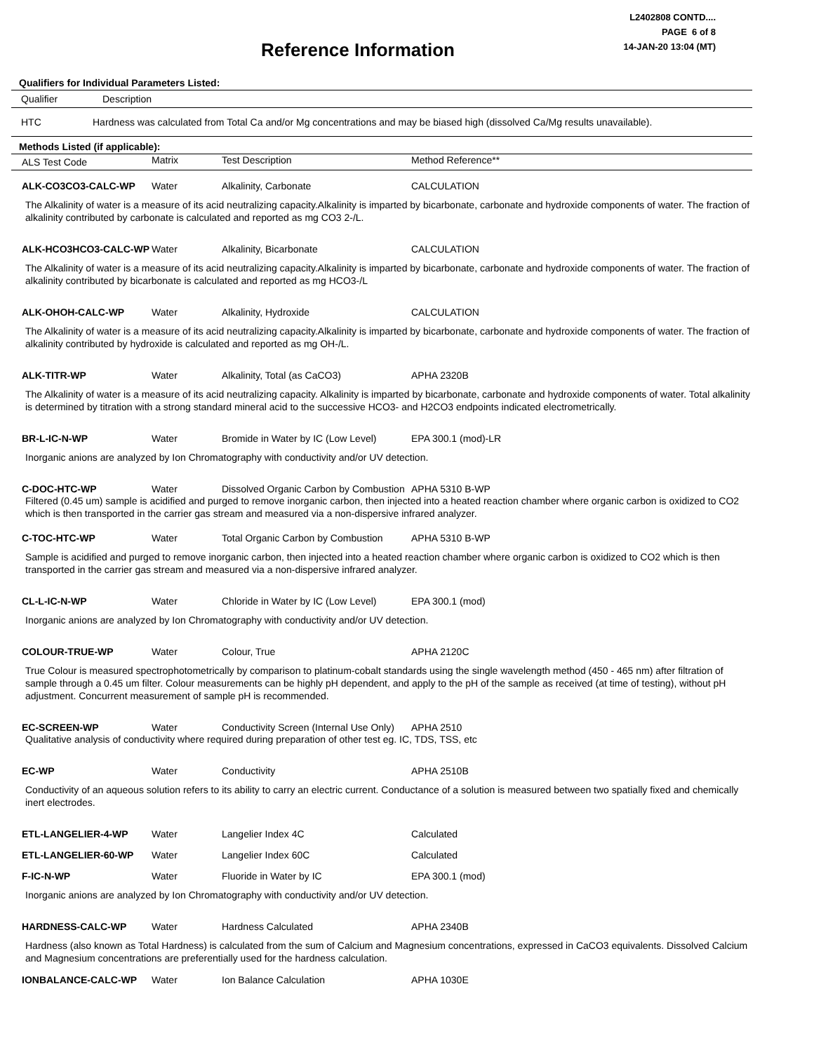Reference Information
L2402808 CONTD....
PAGE 6 of 8
14-JAN-20 13:04 (MT)
Qualifiers for Individual Parameters Listed:
| Qualifier | Description |
| --- | --- |
| HTC | Hardness was calculated from Total Ca and/or Mg concentrations and may be biased high (dissolved Ca/Mg results unavailable). |
Methods Listed (if applicable):
| ALS Test Code | Matrix | Test Description | Method Reference** |
| --- | --- | --- | --- |
| ALK-CO3CO3-CALC-WP | Water | Alkalinity, Carbonate | CALCULATION |
| The Alkalinity of water is a measure of its acid neutralizing capacity.Alkalinity is imparted by bicarbonate, carbonate and hydroxide components of water. The fraction of alkalinity contributed by carbonate is calculated and reported as mg CO3 2-/L. | | | |
| ALK-HCO3HCO3-CALC-WP | Water | Alkalinity, Bicarbonate | CALCULATION |
| The Alkalinity of water is a measure of its acid neutralizing capacity.Alkalinity is imparted by bicarbonate, carbonate and hydroxide components of water. The fraction of alkalinity contributed by bicarbonate is calculated and reported as mg HCO3-/L | | | |
| ALK-OHOH-CALC-WP | Water | Alkalinity, Hydroxide | CALCULATION |
| The Alkalinity of water is a measure of its acid neutralizing capacity.Alkalinity is imparted by bicarbonate, carbonate and hydroxide components of water. The fraction of alkalinity contributed by hydroxide is calculated and reported as mg OH-/L. | | | |
| ALK-TITR-WP | Water | Alkalinity, Total (as CaCO3) | APHA 2320B |
| The Alkalinity of water is a measure of its acid neutralizing capacity. Alkalinity is imparted by bicarbonate, carbonate and hydroxide components of water. Total alkalinity is determined by titration with a strong standard mineral acid to the successive HCO3- and H2CO3 endpoints indicated electrometrically. | | | |
| BR-L-IC-N-WP | Water | Bromide in Water by IC (Low Level) | EPA 300.1 (mod)-LR |
| Inorganic anions are analyzed by Ion Chromatography with conductivity and/or UV detection. | | | |
| C-DOC-HTC-WP | Water | Dissolved Organic Carbon by Combustion | APHA 5310 B-WP |
| Filtered (0.45 um) sample is acidified and purged to remove inorganic carbon, then injected into a heated reaction chamber where organic carbon is oxidized to CO2 which is then transported in the carrier gas stream and measured via a non-dispersive infrared analyzer. | | | |
| C-TOC-HTC-WP | Water | Total Organic Carbon by Combustion | APHA 5310 B-WP |
| Sample is acidified and purged to remove inorganic carbon, then injected into a heated reaction chamber where organic carbon is oxidized to CO2 which is then transported in the carrier gas stream and measured via a non-dispersive infrared analyzer. | | | |
| CL-L-IC-N-WP | Water | Chloride in Water by IC (Low Level) | EPA 300.1 (mod) |
| Inorganic anions are analyzed by Ion Chromatography with conductivity and/or UV detection. | | | |
| COLOUR-TRUE-WP | Water | Colour, True | APHA 2120C |
| True Colour is measured spectrophotometrically by comparison to platinum-cobalt standards using the single wavelength method (450 - 465 nm) after filtration of sample through a 0.45 um filter. Colour measurements can be highly pH dependent, and apply to the pH of the sample as received (at time of testing), without pH adjustment. Concurrent measurement of sample pH is recommended. | | | |
| EC-SCREEN-WP | Water | Conductivity Screen (Internal Use Only) | APHA 2510 |
| Qualitative analysis of conductivity where required during preparation of other test eg. IC, TDS, TSS, etc | | | |
| EC-WP | Water | Conductivity | APHA 2510B |
| Conductivity of an aqueous solution refers to its ability to carry an electric current. Conductance of a solution is measured between two spatially fixed and chemically inert electrodes. | | | |
| ETL-LANGELIER-4-WP | Water | Langelier Index 4C | Calculated |
| ETL-LANGELIER-60-WP | Water | Langelier Index 60C | Calculated |
| F-IC-N-WP | Water | Fluoride in Water by IC | EPA 300.1 (mod) |
| Inorganic anions are analyzed by Ion Chromatography with conductivity and/or UV detection. | | | |
| HARDNESS-CALC-WP | Water | Hardness Calculated | APHA 2340B |
| Hardness (also known as Total Hardness) is calculated from the sum of Calcium and Magnesium concentrations, expressed in CaCO3 equivalents. Dissolved Calcium and Magnesium concentrations are preferentially used for the hardness calculation. | | | |
| IONBALANCE-CALC-WP | Water | Ion Balance Calculation | APHA 1030E |